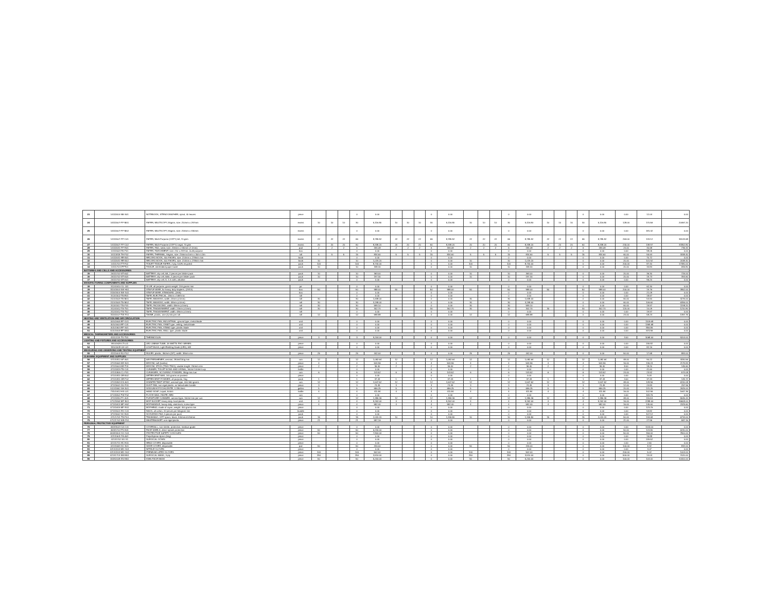| 23 | 14111514-NB-S01 | NOTEBOOK, STENOGRAPHER, spiral, 40 leaves | piece | | | | 0 | 0.00 | | | | 0 | 0.00 | | | | 0 | 0.00 | | | | 0 | 0.00 | 0.00 | 12.04 | 0.00 |
| 24 | 14111507-PP-M01 | PAPER, MULTICOPY, 80gsm, size: 210mm x 297mm | reams | 10 | 10 | 10 | 30 | 5,116.80 | 10 | 10 | 10 | 30 | 5,116.80 | 10 | 10 | 10 | 30 | 5,116.80 | 10 | 10 | 10 | 30 | 5,116.80 | 128.00 | 170.56 | 20467.20 |
| 25 | 14111507-PP-M02 | PAPER, MULTICOPY, 80gsm, size: 216mm x 330mm | reams | | | | 0 | 0.00 | | | | 0 | 0.00 | | | | 0 | 0.00 | | | | 0 | 0.00 | 0.00 | 181.42 | 0.00 |
| 26 | 14111507-PP-C01 | PAPER, Multi-Purpose (COPY) A4, 70 gsm | reams | 22 | 22 | 22 | 66 | 8,785.92 | 22 | 22 | 22 | 66 | 8,785.92 | 22 | 22 | 22 | 66 | 8,785.92 | 22 | 22 | 22 | 66 | 8,785.92 | 264.00 | 133.12 | 35143.68 |
| 27 | 14111507-PP-C02 | PAPER, Multi-Purpose (COPY) Legal, 70 gsm | reams | 20 | 20 | 20 | 60 | 8,338.20 | 20 | 20 | 20 | 60 | 8,338.20 | 20 | 20 | 20 | 60 | 8,338.20 | 20 | 20 | 20 | 60 | 8,338.20 | 240.00 | 138.97 | 33352.80 |
| 28 | 14111531-PP-R01 | PAPER, PAD, ruled, size: 216mm x 330mm (7.2mm) | pad | 2 | 2 | 2 | 6 | 184.08 | 2 | 2 | 2 | 6 | 184.08 | 2 | 2 | 2 | 6 | 184.08 | 2 | 2 | 2 | 6 | 184.08 | 24.00 | 30.68 | 736.32 |
| 29 | 14111503-PA-P01 | PAPER, PARCHMENT, size: 210 x 297mm, multi-purpose | box | | | | 0 | 0.00 | | | | 0 | 0.00 | | | | 0 | 0.00 | | | | 0 | 0.00 | 0.00 | 98.05 | 0.00 |
| 30 | 14111818-TH-P02 | PAPER, THERMAL, 55gsm, size: 216mm±1mm x 30m-0.3m | roll | 5 | 5 | 5 | 15 | 834.60 | 5 | 5 | 5 | 15 | 834.60 | 5 | 5 | 5 | 15 | 834.60 | 5 | 5 | 5 | 15 | 834.60 | 60.00 | 55.64 | 3338.40 |
| 31 | 14111531-RE-B01 | RECORD BOOK, 300 PAGES, size: 214mm x 278mm min | book | | | | 0 | 0.00 | | | | 0 | 0.00 | | | | 0 | 0.00 | | | | 0 | 0.00 | 0.00 | 70.72 | 0.00 |
| 32 | 14111531-RE-B02 | RECORD BOOK, 500 PAGES, size: 214mm x 278mm min | book | 10 | | | 10 | 1,019.20 | | | | 0 | 0.00 | 10 | | | 10 | 1,019.20 | | | | 0 | 0.00 | 20.00 | 101.92 | 2038.40 |
| 33 | 14111704-TT-P02 | TOILET TISSUE PAPER, 2-ply, 100% recycled | pack | 100 | | | 100 | 8,740.00 | | | | 0 | 0.00 | 100 | | | 100 | 8,740.00 | | | | 0 | 0.00 | 200.00 | 87.40 | 17480.00 |
| 34 | 14111704-IFPT01 | TISSUE, interfolded paper towel | pack | 10 | | | 10 | 348.40 | | | | 0 | 0.00 | 10 | | | 10 | 348.40 | | | | 0 | 0.00 | 20.00 | 34.84 | 696.80 |
| BATTERIES AND CELLS AND ACCESSORIES | | | | | | | | | | | | | | | | | | | | | | | | | | |
| 35 | 26111702-BT-A02 | BATTERY, dry cell, AA, 2 pieces per blister pack | pack | 10 | | | 10 | 363.00 | | | | 0 | 0.00 | 10 | | | 10 | 363.00 | | | | 0 | 0.00 | 20.00 | 36.30 | 726.00 |
| 36 | 26111702-BT-A03 | BATTERY, dry cell, AAA, 2 pieces per blister pack | pack | 10 | | | 10 | 197.30 | | | | 0 | 0.00 | 10 | | | 10 | 197.30 | | | | 0 | 0.00 | 20.00 | 19.73 | 394.60 |
| 37 | 26111702-BT-A01 | BATTERY, dry cell, D, 1.5 volts, alkaline | pack | | | | 0 | 0.00 | | | | 0 | 0.00 | | | | 0 | 0.00 | | | | 0 | 0.00 | 0.00 | 96.20 | 0.00 |
| MANUFACTURING COMPONENTS AND SUPPLIES | | | | | | | | | | | | | | | | | | | | | | | | | | |
| 38 | 31201610-GL-J01 | GLUE, all purpose, gross weight: 200 grams min | jar | | | | 0 | 0.00 | | | | 0 | 0.00 | | | | 0 | 0.00 | | | | 0 | 0.00 | 0.00 | 62.30 | 0.00 |
| 39 | 31151804-SW-H01 | STAPLE WIRE, for heavy duty staplers, (23/13) | box | 50 | | | 50 | 988.00 | 50 | | | 50 | 988.00 | 50 | | | 50 | 988.00 | 50 | | | 50 | 988.00 | 200.00 | 19.76 | 3952.00 |
| 40 | 31151804-SW-S01 | STAPLE WIRE, STANDARD, (26/6) | box | | | | 0 | 0.00 | | | | 0 | 0.00 | | | | 0 | 0.00 | | | | 0 | 0.00 | 0.00 | 21.09 | 0.00 |
| 41 | 31201502-TA-E01 | TAPE, ELECTRICAL, 18mm x 16M min | roll | | | | 0 | 0.00 | | | | 0 | 0.00 | | | | 0 | 0.00 | | | | 0 | 0.00 | 0.00 | 18.67 | 0.00 |
| 42 | 31201503-TA-M01 | TAPE, MASKING, width: 24mm (±1mm) | roll | 30 | | | 30 | 1,638.00 | | | | 0 | 0.00 | 30 | | | 30 | 1,638.00 | | | | 0 | 0.00 | 60.00 | 54.60 | 3276.00 |
| 43 | 31201503-TA-M02 | TAPE, MASKING, width: 48mm (±1mm) | roll | 30 | | | 30 | 3,198.00 | | | | 0 | 0.00 | 30 | | | 30 | 3,198.00 | | | | 0 | 0.00 | 60.00 | 106.60 | 6396.00 |
| 44 | 31201517-TA-P01 | TAPE, PACKAGING, width: 48mm (±1mm) | roll | 30 | | | 30 | 599.10 | | | | 0 | 0.00 | 30 | | | 30 | 599.10 | | | | 0 | 0.00 | 60.00 | 19.97 | 1198.20 |
| 45 | 31201512-TA-T01 | TAPE, TRANSPARENT, width: 24mm (±1mm) | roll | 30 | | | 30 | 302.70 | 30 | | | 30 | 302.70 | 30 | | | 30 | 302.70 | 30 | | | 30 | 302.70 | 120.00 | 10.09 | 1210.80 |
| 46 | 31201512-TA-T02 | TAPE, TRANSPARENT, width: 48mm (±1mm) | roll | | | | 0 | 0.00 | | | | 0 | 0.00 | | | | 0 | 0.00 | | | | 0 | 0.00 | 0.00 | 19.97 | 0.00 |
| 47 | 31151507-TW-P01 | TWINE, plastic, one (1) kilo per roll | roll | 12 | | | 12 | 698.88 | | | | 0 | 0.00 | 12 | | | 12 | 698.88 | | | | 0 | 0.00 | 24.00 | 58.24 | 1397.76 |
| HEATING AND VENTILATION AND AIR CIRCULATION | | | | | | | | | | | | | | | | | | | | | | | | | | |
| 48 | 40101604-EF-G01 | ELECTRIC FAN, INDUSTRIAL, ground type, metal blade | unit | | | | 0 | 0.00 | | | | 0 | 0.00 | | | | 0 | 0.00 | | | | 0 | 0.00 | 0.00 | 1109.68 | 0.00 |
| 49 | 40101604-EF-C01 | ELECTRIC FAN, ORBIT type, ceiling, metal blade | unit | | | | 0 | 0.00 | | | | 0 | 0.00 | | | | 0 | 0.00 | | | | 0 | 0.00 | 0.00 | 1369.68 | 0.00 |
| 50 | 40101604-EF-S01 | ELECTRIC FAN, STAND type, plastic blade | unit | | | | 0 | 0.00 | | | | 0 | 0.00 | | | | 0 | 0.00 | | | | 0 | 0.00 | 0.00 | 856.86 | 0.00 |
| 51 | 40101604-EF-W01 | ELECTRIC FAN, WALL type, plastic blade | unit | | | | 0 | 0.00 | | | | 0 | 0.00 | | | | 0 | 0.00 | | | | 0 | 0.00 | 0.00 | 674.96 | 0.00 |
| MEDICAL THERMOMETERS AND ACCESSORIES | | | | | | | | | | | | | | | | | | | | | | | | | | |
| 52 | 41112224-TG-T01 | THERMOGUN | piece | 3 | | | 3 | 9,204.00 | | | | 0 | 0.00 | | | | 0 | 0.00 | | | | 0 | 0.00 | 3.00 | 3068.00 | 9204.00 |
| LIGHTING AND FIXTURES AND ACCESSORIES | | | | | | | | | | | | | | | | | | | | | | | | | | |
| 53 | 39101628-LT-L01 | LED LINEAR TUBE, 18 WATTS FRO SERIES | piece | | | | 0 | 0.00 | | | | 0 | 0.00 | | | | 0 | 0.00 | | | | 0 | 0.00 | 0.00 | 205.82 | 0.00 |
| 54 | 39101628-LB-L01 | LIGHT BULB, Light Emitting Diode (LED), 6W | piece | | | | 0 | 0.00 | | | | 0 | 0.00 | | | | 0 | 0.00 | | | | 0 | 0.00 | 0.00 | 82.16 | 0.00 |
| MEASURING AND OBSERVING AND TESTING EQUIPMENT | | | | | | | | | | | | | | | | | | | | | | | | | | |
| 55 | 41111604-RU-P02 | RULER, plastic, 450mm (18"), width: 38mm min | piece | 25 | | | 25 | 442.00 | | | | 0 | 0.00 | 25 | | | 25 | 442.00 | | | | 0 | 0.00 | 50.00 | 17.68 | 884.00 |
| CLEANING EQUIPMENT AND SUPPLIES | | | | | | | | | | | | | | | | | | | | | | | | | | |
| 56 | 47131812-AF-A01 | AIR FRESHENER, aerosol, 280ml/150g min | can | 12 | | | 12 | 1,082.64 | 12 | | | 12 | 1,082.64 | 12 | | | 12 | 1,082.64 | 12 | | | 12 | 1,082.64 | 48.00 | 90.22 | 4330.56 |
| 57 | 47131604-BR-S01 | BROOM, soft (tambo) | piece | 4 | | | 4 | 544.96 | 4 | | | 4 | 544.96 | 4 | | | 4 | 544.96 | 4 | | | 4 | 544.96 | 16.00 | 136.24 | 2179.84 |
| 58 | 47131604-BR-T01 | BROOM, STICK (TING-TING), usable length: 760mm min | piece | 2 | | | 2 | 36.40 | 2 | | | 2 | 36.40 | 2 | | | 2 | 36.40 | 2 | | | 2 | 36.40 | 8.00 | 18.20 | 145.60 |
| 59 | 47131829-TB-C01 | CLEANER, TOILET BOWL AND URINAL, 900ml-1000ml cap | bottle | | | | 0 | 0.00 | | | | 0 | 0.00 | | | | 0 | 0.00 | | | | 0 | 0.00 | 0.00 | 41.60 | 0.00 |
| 60 | 47131805-CL-P01 | CLEANSER, SCOURING POWDER, 350g min./can | can | 6 | | | 6 | 143.52 | 6 | | | 6 | 143.52 | 6 | | | 6 | 143.52 | 6 | | | 6 | 143.52 | 24.00 | 23.92 | 574.08 |
| 61 | 47131811-DE-B02 | DETERGENT BAR, 140 grams as packed | piece | | | | 0 | 0.00 | | | | 0 | 0.00 | | | | 0 | 0.00 | | | | 0 | 0.00 | 0.00 | 9.03 | 0.00 |
| 62 | 47131811-DE-P02 | DETERGENT POWDER, all purpose, 1kg | pack | 1 | | | 1 | 37.43 | 1 | | | 1 | 37.43 | 1 | | | 1 | 37.43 | 1 | | | 1 | 37.43 | 4.00 | 37.43 | 149.72 |
| 63 | 47131803-DS-A01 | DISINFECTANT SPRAY, aerosol type, 400-550 grams | can | 12 | | | 12 | 1,547.52 | 12 | | | 12 | 1,547.52 | 12 | | | 12 | 1,547.52 | 12 | | | 12 | 1,547.52 | 48.00 | 128.96 | 6190.08 |
| 64 | 47131601-DU-P01 | DUST PAN, non-rigid plastic, w/ detachable handle | piece | 3 | | | 3 | 74.49 | 3 | | | 3 | 74.49 | 3 | | | 3 | 74.49 | 3 | | | 3 | 74.49 | 12.00 | 24.83 | 297.96 |
| 65 | 51241552-SH-S01 | SODIUM HYPOCHLORITE, 3.785 liters | gallon | 5 | | | 5 | 656.25 | 5 | | | 5 | 656.25 | 5 | | | 5 | 656.25 | 5 | | | 5 | 656.25 | 20.00 | 131.25 | 2625.00 |
| 66 | 73101612-HS-L01 | HAND SOAP, Liquid, 500ml | bottle | 4 | | | 4 | 411.84 | 4 | | | 4 | 411.84 | 4 | | | 4 | 411.84 | 4 | | | 4 | 411.84 | 16.00 | 102.96 | 1647.36 |
| 67 | 47131802-FW-P02 | FLOOR WAX, PASTE, RED | can | | | | 0 | 0.00 | | | | 0 | 0.00 | | | | 0 | 0.00 | | | | 0 | 0.00 | 0.00 | 309.76 | 0.00 |
| 68 | 47131830-FC-A01 | FURNITURE CLEANER, aerosol type, 300ml min per can | can | 12 | | | 12 | 1,386.36 | 12 | | | 12 | 1,386.36 | 12 | | | 12 | 1,386.36 | 12 | | | 12 | 1,386.36 | 48.00 | 115.53 | 5545.44 |
| 69 | 47121804-MP-B01 | MOP BUCKET, heavy duty, hard plastic | unit | 4 | | | 4 | 9,152.00 | 4 | | | 4 | 9,152.00 | 4 | | | 4 | 9,152.00 | 4 | | | 4 | 9,152.00 | 16.00 | 2288.00 | 36608.00 |
| 70 | 47131613-MP-H02 | MOPHANDLE, heavy duty, aluminum, screw type | piece | 4 | | | 4 | 582.40 | 4 | | | 4 | 582.40 | 4 | | | 4 | 582.40 | 4 | | | 4 | 582.40 | 16.00 | 145.60 | 2329.60 |
| 71 | 47131619-MP-R01 | MOPHEAD, made of rayon, weight: 400 grams min | piece | | | | 0 | 0.00 | | | | 0 | 0.00 | | | | 0 | 0.00 | | | | 0 | 0.00 | 0.00 | 123.76 | 0.00 |
| 72 | 47131501-RG-C01 | RAGS, all cotton, 32 pieces per kilogram min | bundle | | | | 0 | 0.00 | | | | 0 | 0.00 | | | | 0 | 0.00 | | | | 0 | 0.00 | 0.00 | 53.82 | 0.00 |
| 73 | 47131602-SC-N01 | SCOURING PAD, 5 pieces per pack | pack | | | | 0 | 0.00 | | | | 0 | 0.00 | | | | 0 | 0.00 | | | | 0 | 0.00 | 0.00 | 107.12 | 0.00 |
| 74 | 47121701-TB-P04 | TRASHBAG, GPP specs, black, 940mmx1016mm | pack | 15 | | | 15 | 2,020.20 | 10 | | | 10 | 1,346.80 | 10 | | | 10 | 1,346.80 | 15 | | | 15 | 2,020.20 | 50.00 | 134.68 | 6734.00 |
| 75 | 47121702-WB-P01 | WASTEBASKET, non-rigid plastic | piece | 21 | | | 21 | 587.16 | | | | 0 | 0.00 | | | | 0 | 0.00 | | | | 0 | 0.00 | 21.00 | 27.96 | 587.16 |
| PERSONAL PROTECTIVE EQUIPMENT | | | | | | | | | | | | | | | | | | | | | | | | | | |
| 76 | 46181503-CA-C01 | COVERALL, non-sterile, protective, medical grade | piece | | | | 0 | 0.00 | | | | 0 | 0.00 | | | | 0 | 0.00 | | | | 0 | 0.00 | 0.00 | 1144.00 | 0.00 |
| 77 | 46181702-FS-H01 | FACE SHIELD, direct splash protection | piece | 50 | | | 50 | 6,240.00 | | | | 0 | 0.00 | | | | 0 | 0.00 | | | | 0 | 0.00 | 50.00 | 124.80 | 6240.00 |
| 78 | 46181804-GG-G01 | PROTECTIVE SAFETY GOGGLES | piece | 50 | | | 50 | 7,800.00 | | | | 0 | 0.00 | | | | 0 | 0.00 | | | | 0 | 0.00 | 50.00 | 156.00 | 7800.00 |
| 79 | 42131601-PA-A01 | Polyethylene Apron (50g) | piece | | | | 0 | 0.00 | | | | 0 | 0.00 | | | | 0 | 0.00 | | | | 0 | 0.00 | 0.00 | 15.88 | 0.00 |
| 80 | 42131702-SG-S1 | SURGICAL GOWN | piece | | | | 0 | 0.00 | | | | 0 | 0.00 | | | | 0 | 0.00 | | | | 0 | 0.00 | 0.00 | 209.52 | 0.00 |
| 81 | 42131711-HC-H01 | HEAD COVER, disposable | piece | | | | 0 | 0.00 | | | | 0 | 0.00 | | | | 0 | 0.00 | | | | 0 | 0.00 | 0.00 | 2.60 | 0.00 |
| 82 | 42131609-SC-S01 | SHOE COVER, disposable | pair | 50 | | | 50 | 416.00 | | | | 0 | 0.00 | 50 | | | 50 | 416.00 | | | | 0 | 0.00 | 100.00 | 8.32 | 832.00 |
| 83 | 42132203-MG-G01 | NITRILE GLOVES | piece | | | | 0 | 0.00 | | | | 0 | 0.00 | | | | 0 | 0.00 | | | | 0 | 0.00 | 0.00 | 3.07 | 0.00 |
| 84 | 42132203-MG-G02 | PREMIUM LATEX GLOVES | piece | 100 | | | 100 | 502.00 | | | | 0 | 0.00 | 100 | | | 100 | 502.00 | | | | 0 | 0.00 | 200.00 | 5.02 | 1004.00 |
| 85 | 42131713-SM-M01 | SURGICAL MASK, 3-ply | piece | 250 | | | 250 | 3,510.00 | | | | 0 | 0.00 | 250 | | | 250 | 3,510.00 | | | | 0 | 0.00 | 500.00 | 14.04 | 7020.00 |
| 86 | 46182008-KN-M01 | KN95 FACE MASK | piece | 50 | | | 50 | 5,200.00 | | | | 0 | 0.00 | 50 | | | 50 | 5,200.00 | | | | 0 | 0.00 | 100.00 | 104.00 | 10400.00 |